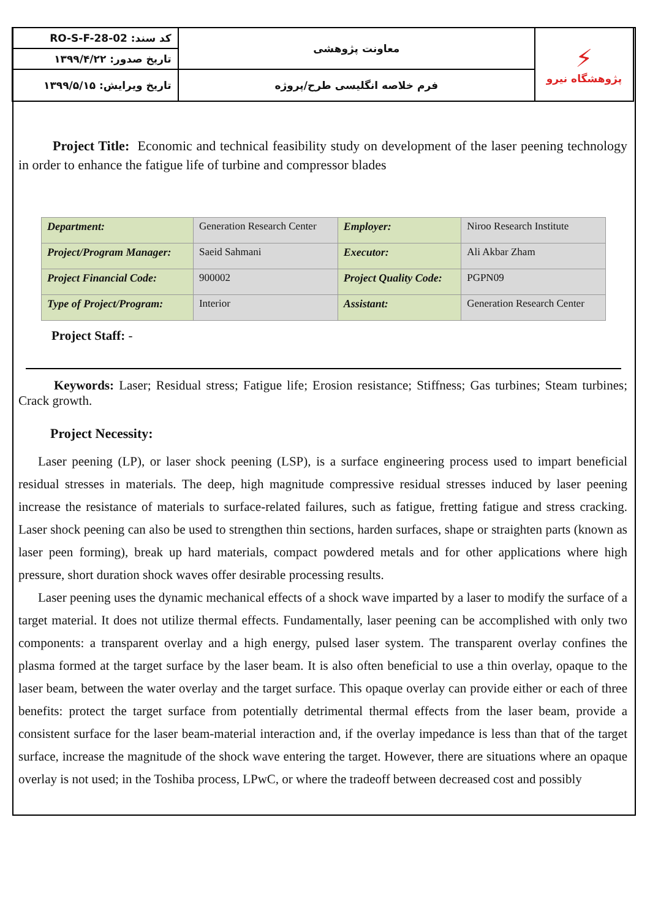| کد سند: RO-S-F-28-02 | معاونت پژوهشی | ⚡ پژوهشگاه نیرو |
| تاریخ صدور: ۱۳۹۹/۴/۲۲ | | |
| تاریخ ویرایش: ۱۳۹۹/۵/۱۵ | فرم خلاصه انگلیسی طرح/پروژه | |
Project Title: Economic and technical feasibility study on development of the laser peening technology in order to enhance the fatigue life of turbine and compressor blades
| Department: | Generation Research Center | Employer: | Niroo Research Institute |
| Project/Program Manager: | Saeid Sahmani | Executor: | Ali Akbar Zham |
| Project Financial Code: | 900002 | Project Quality Code: | PGPN09 |
| Type of Project/Program: | Interior | Assistant: | Generation Research Center |
Project Staff: -
Keywords: Laser; Residual stress; Fatigue life; Erosion resistance; Stiffness; Gas turbines; Steam turbines; Crack growth.
Project Necessity:
Laser peening (LP), or laser shock peening (LSP), is a surface engineering process used to impart beneficial residual stresses in materials. The deep, high magnitude compressive residual stresses induced by laser peening increase the resistance of materials to surface-related failures, such as fatigue, fretting fatigue and stress cracking. Laser shock peening can also be used to strengthen thin sections, harden surfaces, shape or straighten parts (known as laser peen forming), break up hard materials, compact powdered metals and for other applications where high pressure, short duration shock waves offer desirable processing results.
Laser peening uses the dynamic mechanical effects of a shock wave imparted by a laser to modify the surface of a target material. It does not utilize thermal effects. Fundamentally, laser peening can be accomplished with only two components: a transparent overlay and a high energy, pulsed laser system. The transparent overlay confines the plasma formed at the target surface by the laser beam. It is also often beneficial to use a thin overlay, opaque to the laser beam, between the water overlay and the target surface. This opaque overlay can provide either or each of three benefits: protect the target surface from potentially detrimental thermal effects from the laser beam, provide a consistent surface for the laser beam-material interaction and, if the overlay impedance is less than that of the target surface, increase the magnitude of the shock wave entering the target. However, there are situations where an opaque overlay is not used; in the Toshiba process, LPwC, or where the tradeoff between decreased cost and possibly